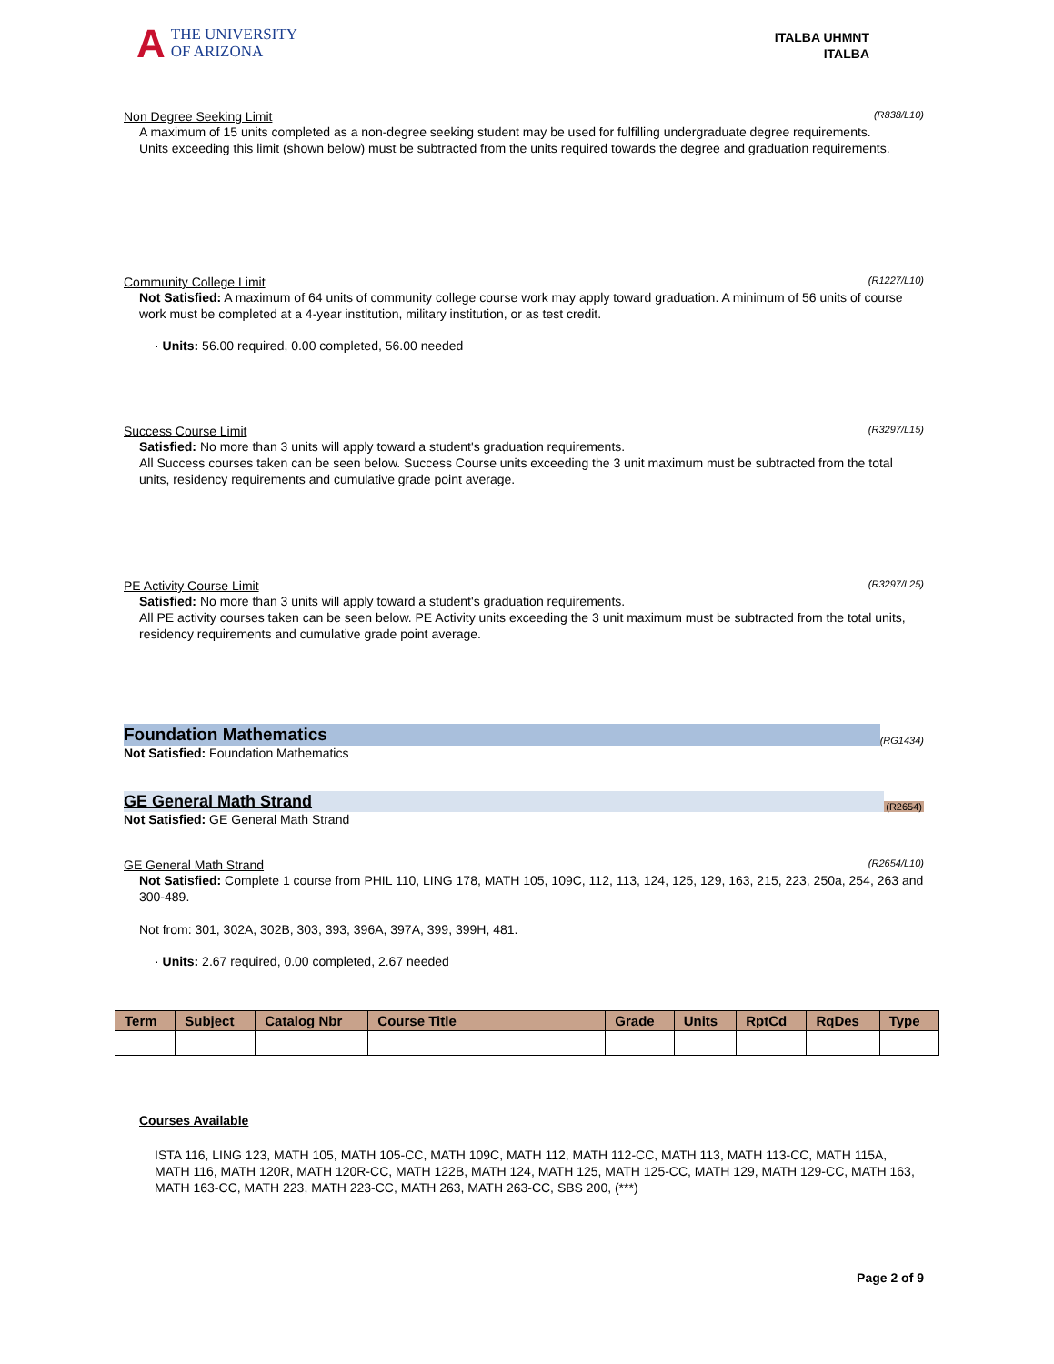A THE UNIVERSITY
OF ARIZONA
ITALBA UHMNT
ITALBA
Non Degree Seeking Limit (R838/L10)
A maximum of 15 units completed as a non-degree seeking student may be used for fulfilling undergraduate degree requirements.
Units exceeding this limit (shown below) must be subtracted from the units required towards the degree and graduation requirements.
Community College Limit (R1227/L10)
Not Satisfied: A maximum of 64 units of community college course work may apply toward graduation. A minimum of 56 units of course work must be completed at a 4-year institution, military institution, or as test credit.
· Units: 56.00 required, 0.00 completed, 56.00 needed
Success Course Limit (R3297/L15)
Satisfied: No more than 3 units will apply toward a student's graduation requirements.
All Success courses taken can be seen below. Success Course units exceeding the 3 unit maximum must be subtracted from the total units, residency requirements and cumulative grade point average.
PE Activity Course Limit (R3297/L25)
Satisfied: No more than 3 units will apply toward a student's graduation requirements.
All PE activity courses taken can be seen below. PE Activity units exceeding the 3 unit maximum must be subtracted from the total units, residency requirements and cumulative grade point average.
Foundation Mathematics (RG1434)
Not Satisfied: Foundation Mathematics
GE General Math Strand (R2654)
Not Satisfied: GE General Math Strand
GE General Math Strand (R2654/L10)
Not Satisfied: Complete 1 course from PHIL 110, LING 178, MATH 105, 109C, 112, 113, 124, 125, 129, 163, 215, 223, 250a, 254, 263 and 300-489.
Not from: 301, 302A, 302B, 303, 393, 396A, 397A, 399, 399H, 481.
· Units: 2.67 required, 0.00 completed, 2.67 needed
| Term | Subject | Catalog Nbr | Course Title | Grade | Units | RptCd | RqDes | Type |
| --- | --- | --- | --- | --- | --- | --- | --- | --- |
Courses Available
ISTA 116, LING 123, MATH 105, MATH 105-CC, MATH 109C, MATH 112, MATH 112-CC, MATH 113, MATH 113-CC, MATH 115A, MATH 116, MATH 120R, MATH 120R-CC, MATH 122B, MATH 124, MATH 125, MATH 125-CC, MATH 129, MATH 129-CC, MATH 163, MATH 163-CC, MATH 223, MATH 223-CC, MATH 263, MATH 263-CC, SBS 200, (***)
Page 2 of 9